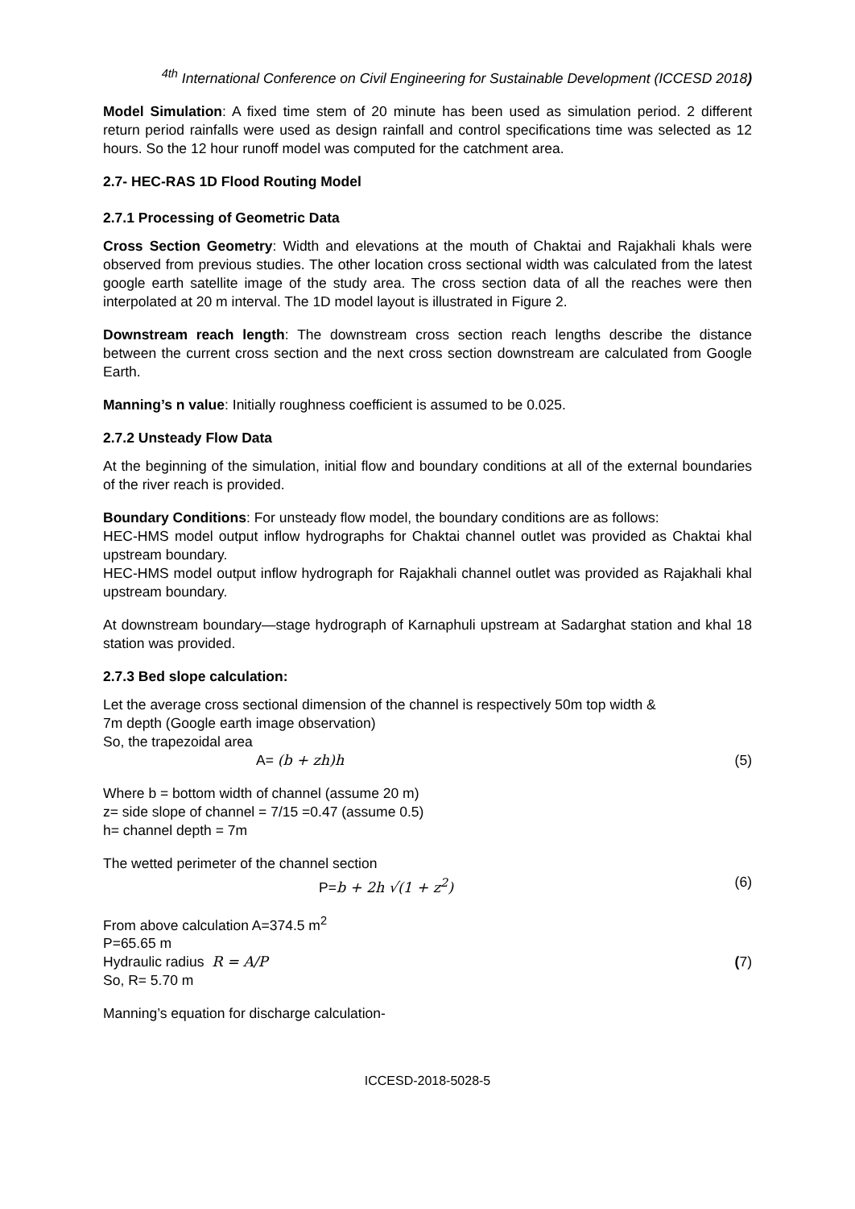<sup>4th</sup> International Conference on Civil Engineering for Sustainable Development (ICCESD 2018)
Model Simulation: A fixed time stem of 20 minute has been used as simulation period. 2 different return period rainfalls were used as design rainfall and control specifications time was selected as 12 hours. So the 12 hour runoff model was computed for the catchment area.
2.7- HEC-RAS 1D Flood Routing Model
2.7.1 Processing of Geometric Data
Cross Section Geometry: Width and elevations at the mouth of Chaktai and Rajakhali khals were observed from previous studies. The other location cross sectional width was calculated from the latest google earth satellite image of the study area. The cross section data of all the reaches were then interpolated at 20 m interval. The 1D model layout is illustrated in Figure 2.
Downstream reach length: The downstream cross section reach lengths describe the distance between the current cross section and the next cross section downstream are calculated from Google Earth.
Manning’s n value: Initially roughness coefficient is assumed to be 0.025.
2.7.2 Unsteady Flow Data
At the beginning of the simulation, initial flow and boundary conditions at all of the external boundaries of the river reach is provided.
Boundary Conditions: For unsteady flow model, the boundary conditions are as follows:
HEC-HMS model output inflow hydrographs for Chaktai channel outlet was provided as Chaktai khal upstream boundary.
HEC-HMS model output inflow hydrograph for Rajakhali channel outlet was provided as Rajakhali khal upstream boundary.
At downstream boundary—stage hydrograph of Karnaphuli upstream at Sadarghat station and khal 18 station was provided.
2.7.3 Bed slope calculation:
Let the average cross sectional dimension of the channel is respectively 50m top width &
7m depth (Google earth image observation)
So, the trapezoidal area
A= (b + zh)h (5)
Where b = bottom width of channel (assume 20 m)
z= side slope of channel = 7/15 =0.47 (assume 0.5)
h= channel depth = 7m
The wetted perimeter of the channel section
P=b + 2h √(1 + z<sup>2</sup>) (6)
From above calculation A=374.5 m<sup>2</sup>
P=65.65 m
Hydraulic radius R = A/P (7)
So, R= 5.70 m
Manning’s equation for discharge calculation-
ICCESD-2018-5028-5